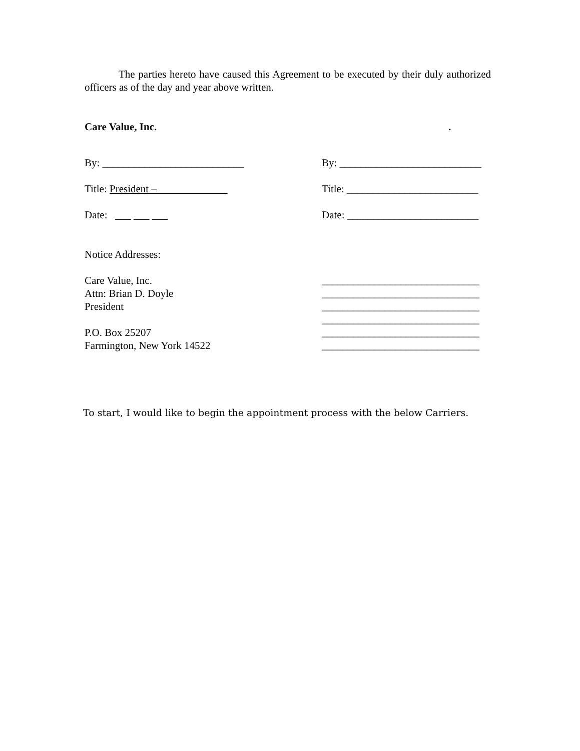The parties hereto have caused this Agreement to be executed by their duly authorized officers as of the day and year above written.
Care Value, Inc..
By: ___________________________ By: ___________________________
Title: President – Title: _________________________
Date: ___ ___ ___ Date: _________________________
Notice Addresses:
Care Value, Inc.
Attn: Brian D. Doyle
President
P.O. Box 25207
Farmington, New York 14522
______________________________
______________________________
______________________________
______________________________
______________________________
______________________________
To start, I would like to begin the appointment process with the below Carriers.